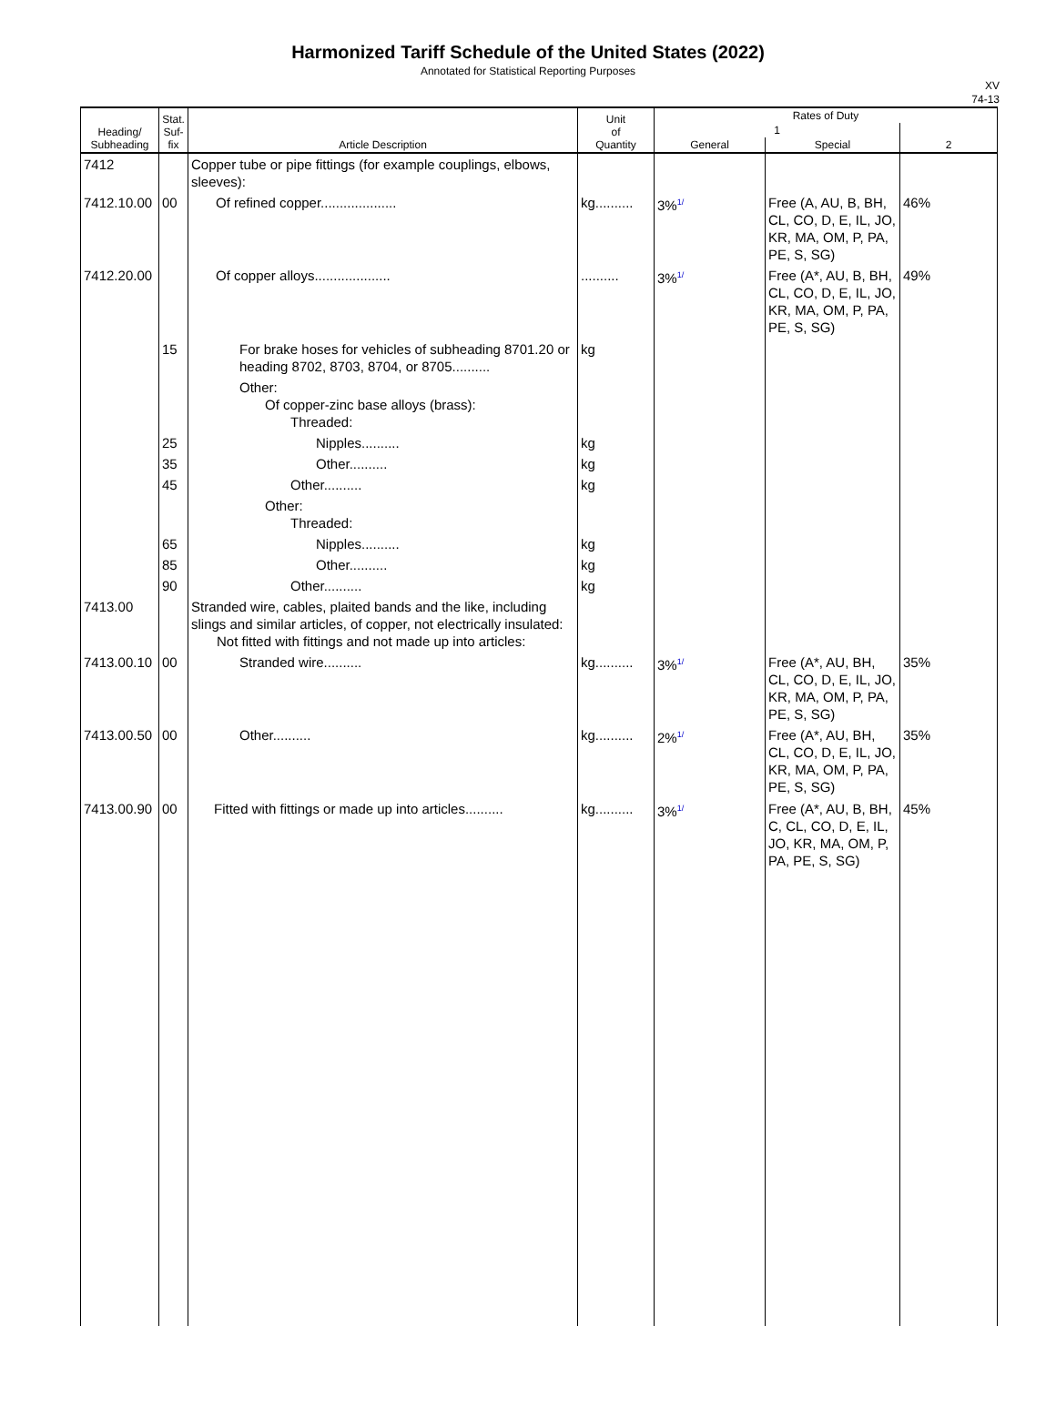Harmonized Tariff Schedule of the United States (2022)
Annotated for Statistical Reporting Purposes
XV
74-13
| Heading/ Subheading | Stat. Suf- fix | Article Description | Unit of Quantity | Rates of Duty | | |
| --- | --- | --- | --- | --- | --- | --- |
| | | | | 1 | | 2 |
| | | | | General | Special | |
| 7412 | | Copper tube or pipe fittings (for example couplings, elbows, sleeves): | | | | |
| 7412.10.00 | 00 | Of refined copper.................... | kg.......... | 3%<sup>1/</sup> | Free (A, AU, B, BH, CL, CO, D, E, IL, JO, KR, MA, OM, P, PA, PE, S, SG) | 46% |
| 7412.20.00 | | Of copper alloys.................... | .......... | 3%<sup>1/</sup> | Free (A*, AU, B, BH, CL, CO, D, E, IL, JO, KR, MA, OM, P, PA, PE, S, SG) | 49% |
| | 15 | For brake hoses for vehicles of subheading 8701.20 or heading 8702, 8703, 8704, or 8705.......... | kg | | | |
| | | Other: Of copper-zinc base alloys (brass): Threaded: | | | | |
| | 25 | Nipples.......... | kg | | | |
| | 35 | Other.......... | kg | | | |
| | 45 | Other.......... | kg | | | |
| | | Other: Threaded: | | | | |
| | 65 | Nipples.......... | kg | | | |
| | 85 | Other.......... | kg | | | |
| | 90 | Other.......... | kg | | | |
| 7413.00 | | Stranded wire, cables, plaited bands and the like, including slings and similar articles, of copper, not electrically insulated: Not fitted with fittings and not made up into articles: | | | | |
| 7413.00.10 | 00 | Stranded wire.......... | kg.......... | 3%<sup>1/</sup> | Free (A*, AU, BH, CL, CO, D, E, IL, JO, KR, MA, OM, P, PA, PE, S, SG) | 35% |
| 7413.00.50 | 00 | Other.......... | kg.......... | 2%<sup>1/</sup> | Free (A*, AU, BH, CL, CO, D, E, IL, JO, KR, MA, OM, P, PA, PE, S, SG) | 35% |
| 7413.00.90 | 00 | Fitted with fittings or made up into articles.......... | kg.......... | 3%<sup>1/</sup> | Free (A*, AU, B, BH, C, CL, CO, D, E, IL, JO, KR, MA, OM, P, PA, PE, S, SG) | 45% |